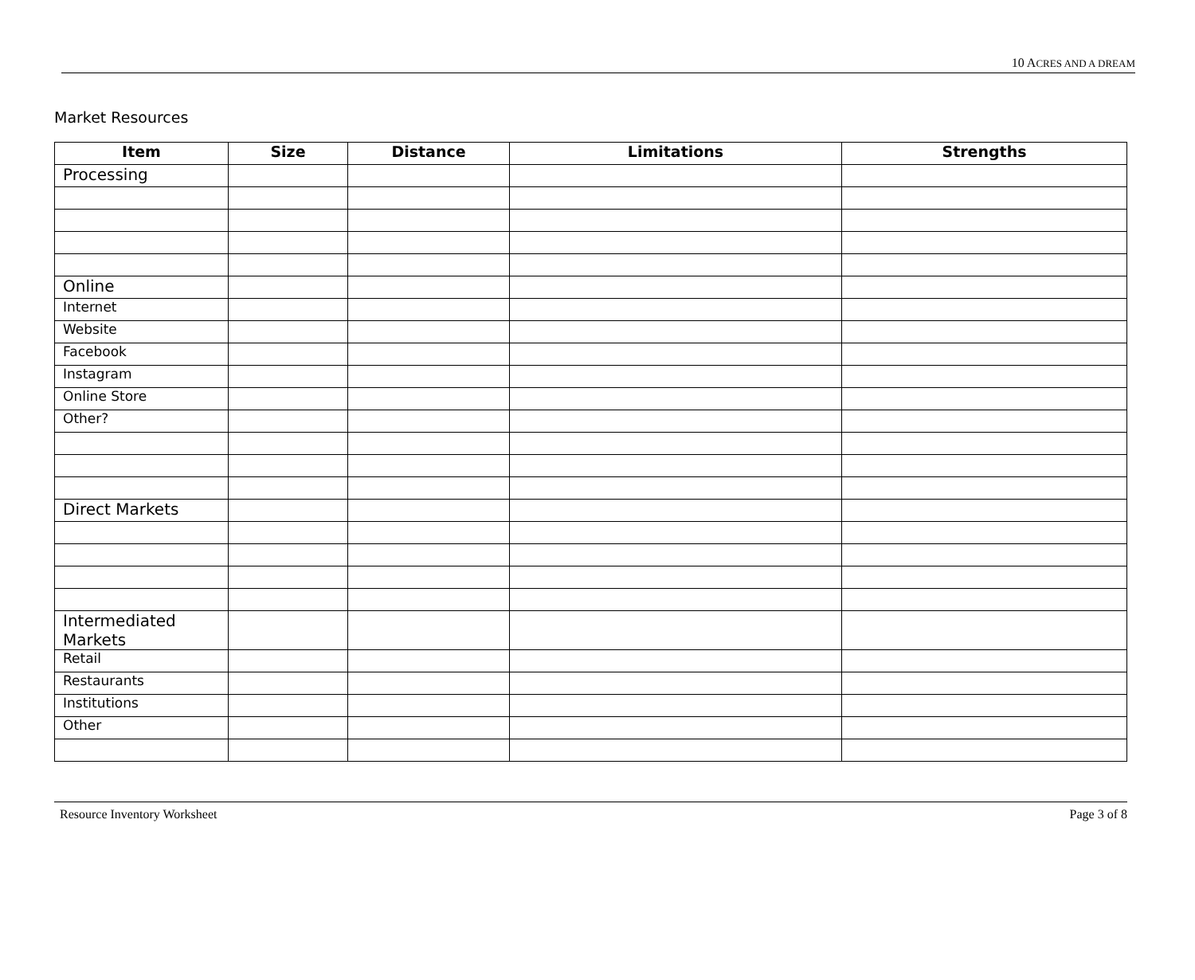10 ACRES AND A DREAM
Market Resources
| Item | Size | Distance | Limitations | Strengths |
| --- | --- | --- | --- | --- |
| Processing | | | | |
| Online | | | | |
| Internet | | | | |
| Website | | | | |
| Facebook | | | | |
| Instagram | | | | |
| Online Store | | | | |
| Other? | | | | |
| Direct Markets | | | | |
| Intermediated Markets | | | | |
| Retail | | | | |
| Restaurants | | | | |
| Institutions | | | | |
| Other | | | | |
Resource Inventory Worksheet Page 3 of 8